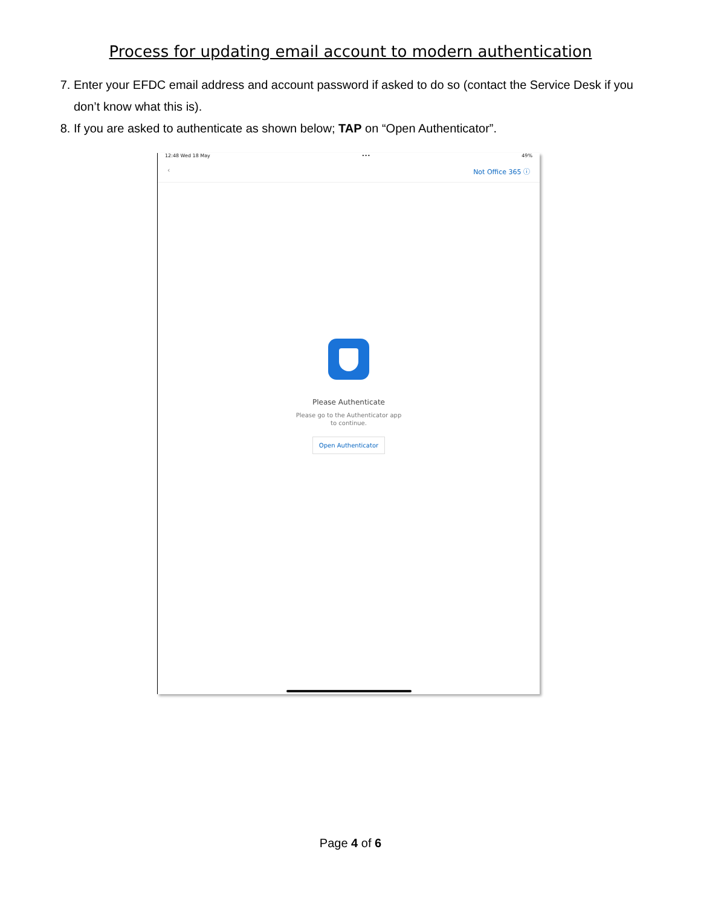Process for updating email account to modern authentication
7. Enter your EFDC email address and account password if asked to do so (contact the Service Desk if you don’t know what this is).
8. If you are asked to authenticate as shown below; TAP on “Open Authenticator”.
12:48 Wed 18 May ••• 49%
‹ Not Office 365 ⓘ
Please Authenticate
Please go to the Authenticator app
to continue.
Open Authenticator
Page 4 of 6